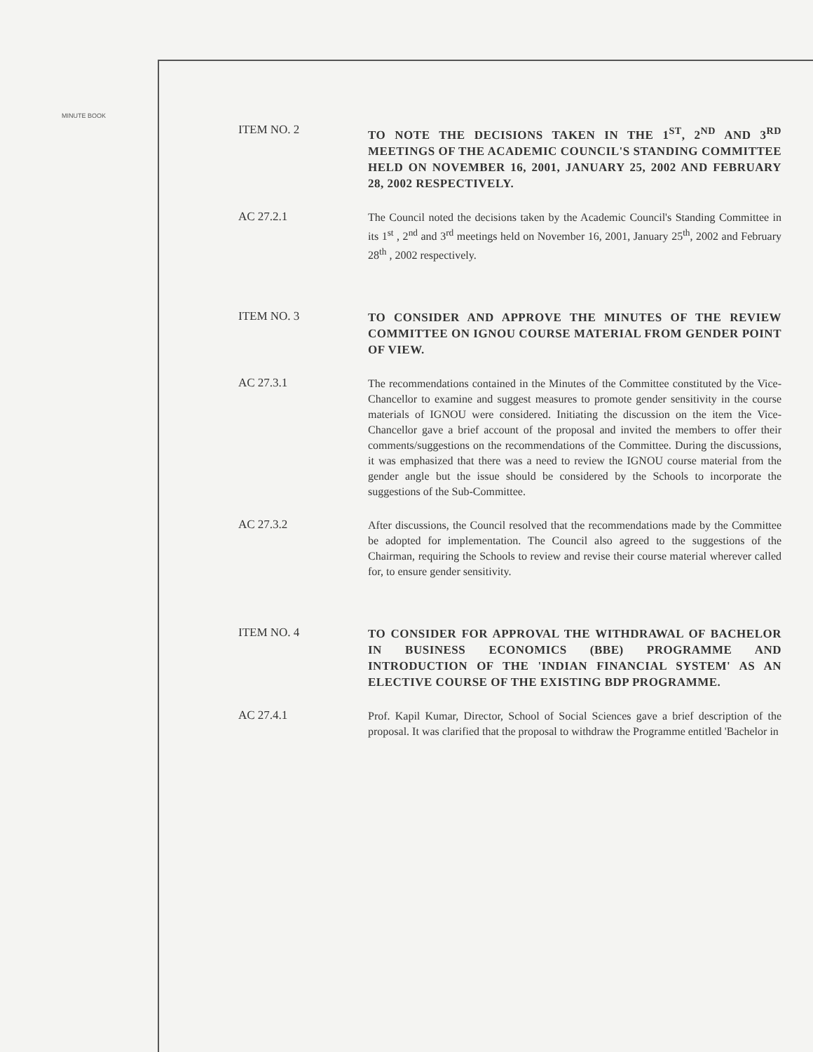MINUTE BOOK
ITEM NO. 2
TO NOTE THE DECISIONS TAKEN IN THE 1<sup>ST</sup>, 2<sup>ND</sup> AND 3<sup>RD</sup> MEETINGS OF THE ACADEMIC COUNCIL'S STANDING COMMITTEE HELD ON NOVEMBER 16, 2001, JANUARY 25, 2002 AND FEBRUARY 28, 2002 RESPECTIVELY.
AC 27.2.1
The Council noted the decisions taken by the Academic Council's Standing Committee in its 1<sup>st</sup> , 2<sup>nd</sup> and 3<sup>rd</sup> meetings held on November 16, 2001, January 25<sup>th</sup>, 2002 and February 28<sup>th</sup> , 2002 respectively.
ITEM NO. 3
TO CONSIDER AND APPROVE THE MINUTES OF THE REVIEW COMMITTEE ON IGNOU COURSE MATERIAL FROM GENDER POINT OF VIEW.
AC 27.3.1
The recommendations contained in the Minutes of the Committee constituted by the Vice-Chancellor to examine and suggest measures to promote gender sensitivity in the course materials of IGNOU were considered. Initiating the discussion on the item the Vice-Chancellor gave a brief account of the proposal and invited the members to offer their comments/suggestions on the recommendations of the Committee. During the discussions, it was emphasized that there was a need to review the IGNOU course material from the gender angle but the issue should be considered by the Schools to incorporate the suggestions of the Sub-Committee.
AC 27.3.2
After discussions, the Council resolved that the recommendations made by the Committee be adopted for implementation. The Council also agreed to the suggestions of the Chairman, requiring the Schools to review and revise their course material wherever called for, to ensure gender sensitivity.
ITEM NO. 4
TO CONSIDER FOR APPROVAL THE WITHDRAWAL OF BACHELOR IN BUSINESS ECONOMICS (BBE) PROGRAMME AND INTRODUCTION OF THE 'INDIAN FINANCIAL SYSTEM' AS AN ELECTIVE COURSE OF THE EXISTING BDP PROGRAMME.
AC 27.4.1
Prof. Kapil Kumar, Director, School of Social Sciences gave a brief description of the proposal. It was clarified that the proposal to withdraw the Programme entitled 'Bachelor in